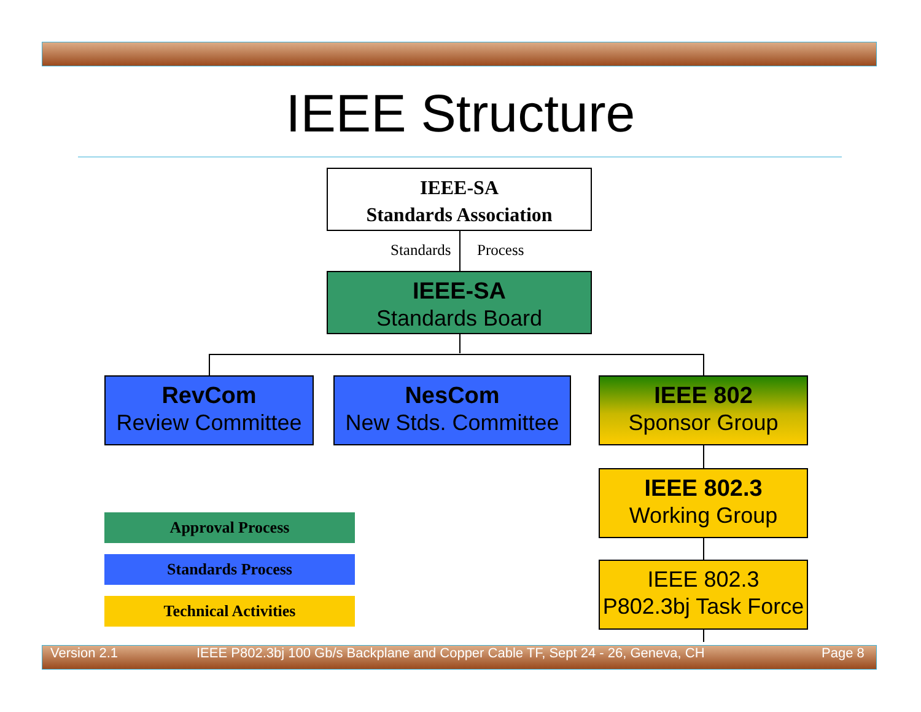IEEE Structure
IEEE-SA
Standards Association
Standards Process
IEEE-SA
Standards Board
RevCom
Review Committee
NesCom
New Stds. Committee
IEEE 802
Sponsor Group
IEEE 802.3
Working Group
IEEE 802.3
P802.3bj Task Force
Approval Process
Standards Process
Technical Activities
Version 2.1
IEEE P802.3bj 100 Gb/s Backplane and Copper Cable TF, Sept 24 - 26, Geneva, CH
Page 8